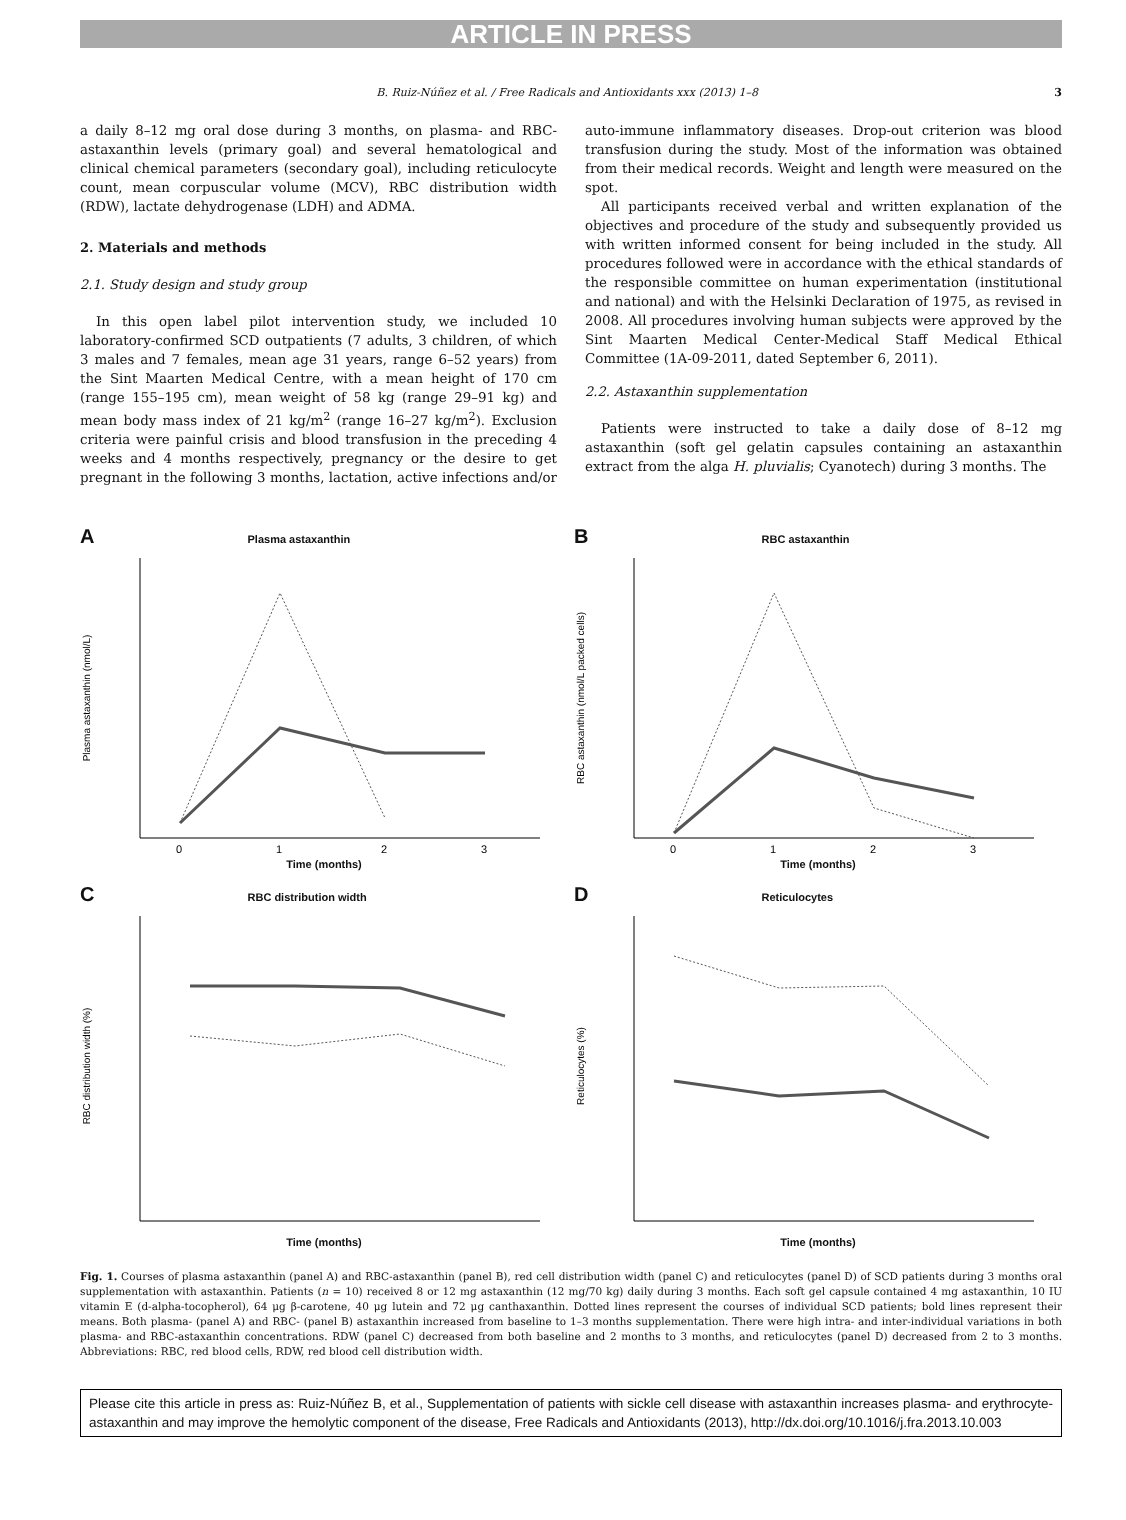ARTICLE IN PRESS
B. Ruiz-Núñez et al. / Free Radicals and Antioxidants xxx (2013) 1–8 3
a daily 8–12 mg oral dose during 3 months, on plasma- and RBC-astaxanthin levels (primary goal) and several hematological and clinical chemical parameters (secondary goal), including reticulocyte count, mean corpuscular volume (MCV), RBC distribution width (RDW), lactate dehydrogenase (LDH) and ADMA.
2. Materials and methods
2.1. Study design and study group
In this open label pilot intervention study, we included 10 laboratory-confirmed SCD outpatients (7 adults, 3 children, of which 3 males and 7 females, mean age 31 years, range 6–52 years) from the Sint Maarten Medical Centre, with a mean height of 170 cm (range 155–195 cm), mean weight of 58 kg (range 29–91 kg) and mean body mass index of 21 kg/m<sup>2</sup> (range 16–27 kg/m<sup>2</sup>). Exclusion criteria were painful crisis and blood transfusion in the preceding 4 weeks and 4 months respectively, pregnancy or the desire to get pregnant in the following 3 months, lactation, active infections and/or auto-immune inflammatory diseases. Drop-out criterion was blood transfusion during the study. Most of the information was obtained from their medical records. Weight and length were measured on the spot.
All participants received verbal and written explanation of the objectives and procedure of the study and subsequently provided us with written informed consent for being included in the study. All procedures followed were in accordance with the ethical standards of the responsible committee on human experimentation (institutional and national) and with the Helsinki Declaration of 1975, as revised in 2008. All procedures involving human subjects were approved by the Sint Maarten Medical Center-Medical Staff Medical Ethical Committee (1A-09-2011, dated September 6, 2011).
2.2. Astaxanthin supplementation
Patients were instructed to take a daily dose of 8–12 mg astaxanthin (soft gel gelatin capsules containing an astaxanthin extract from the alga H. pluvialis; Cyanotech) during 3 months. The
A Plasma astaxanthin
Plasma astaxanthin (nmol/L)
0
1
2
3
Time (months)
B RBC astaxanthin
RBC astaxanthin (nmol/L packed cells)
0
1
2
3
Time (months)
C RBC distribution width
RBC distribution width (%)
Time (months)
D Reticulocytes
Reticulocytes (%)
Time (months)
Fig. 1. Courses of plasma astaxanthin (panel A) and RBC-astaxanthin (panel B), red cell distribution width (panel C) and reticulocytes (panel D) of SCD patients during 3 months oral supplementation with astaxanthin. Patients (n = 10) received 8 or 12 mg astaxanthin (12 mg/70 kg) daily during 3 months. Each soft gel capsule contained 4 mg astaxanthin, 10 IU vitamin E (d-alpha-tocopherol), 64 μg β-carotene, 40 μg lutein and 72 μg canthaxanthin. Dotted lines represent the courses of individual SCD patients; bold lines represent their means. Both plasma- (panel A) and RBC- (panel B) astaxanthin increased from baseline to 1–3 months supplementation. There were high intra- and inter-individual variations in both plasma- and RBC-astaxanthin concentrations. RDW (panel C) decreased from both baseline and 2 months to 3 months, and reticulocytes (panel D) decreased from 2 to 3 months. Abbreviations: RBC, red blood cells, RDW, red blood cell distribution width.
Please cite this article in press as: Ruiz-Núñez B, et al., Supplementation of patients with sickle cell disease with astaxanthin increases plasma- and erythrocyte-astaxanthin and may improve the hemolytic component of the disease, Free Radicals and Antioxidants (2013), http://dx.doi.org/10.1016/j.fra.2013.10.003